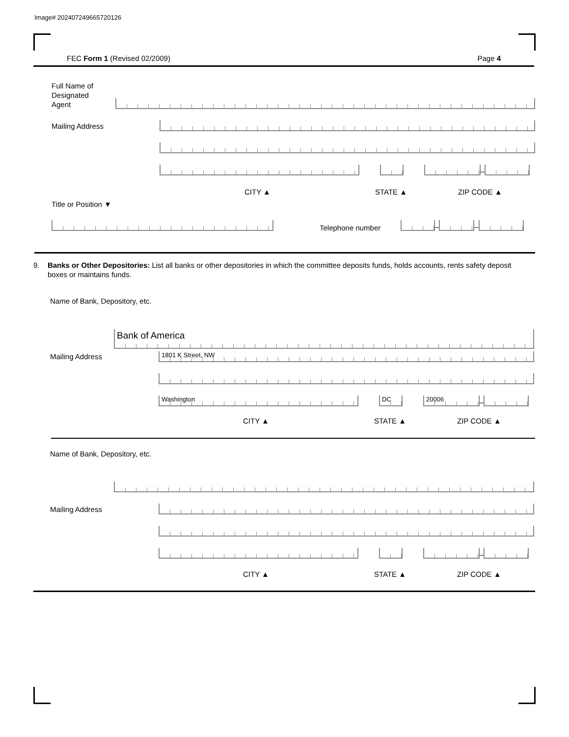Image# 202407249665720126
FEC Form 1 (Revised 02/2009) Page 4
Full Name of
Designated
Agent
Mailing Address
–
CITY ▲ STATE ▲ ZIP CODE ▲
Title or Position ▼
Telephone number
–
–
9. Banks or Other Depositories: List all banks or other depositories in which the committee deposits funds, holds accounts, rents safety deposit boxes or maintains funds.
Name of Bank, Depository, etc.
Bank of America
Mailing Address 1801 K Street, NW
Washington
DC
20006
–
CITY ▲ STATE ▲ ZIP CODE ▲
Name of Bank, Depository, etc.
Mailing Address
–
CITY ▲ STATE ▲ ZIP CODE ▲